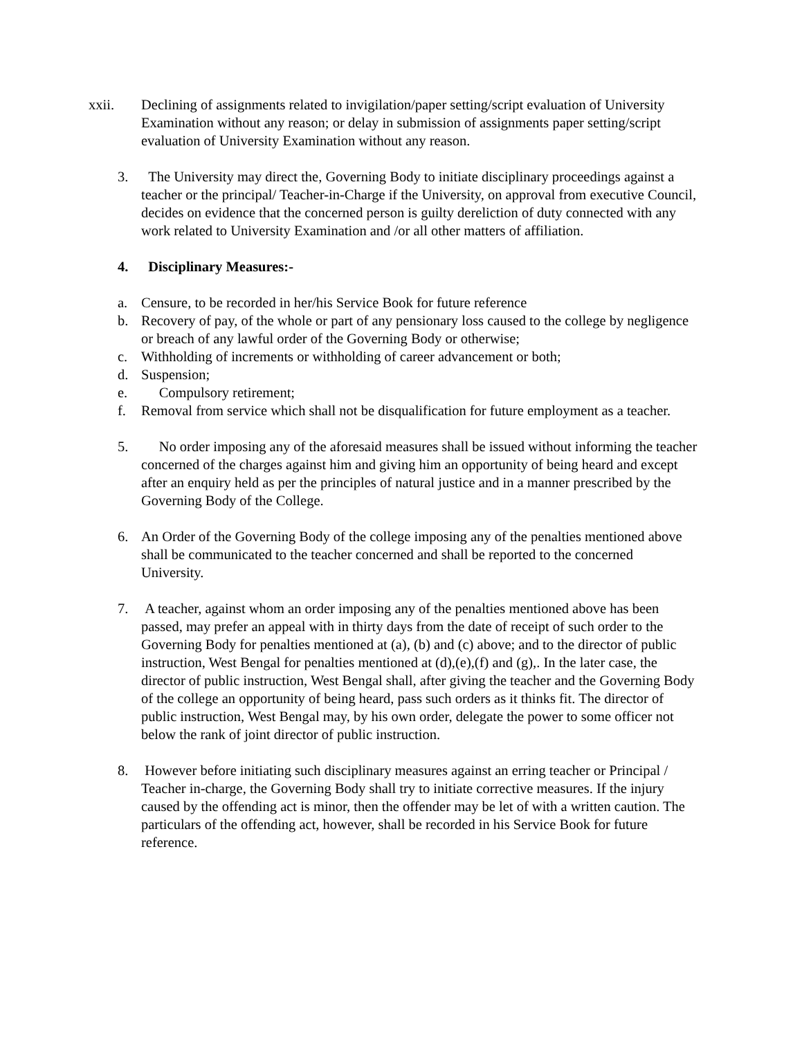xxii. Declining of assignments related to invigilation/paper setting/script evaluation of University Examination without any reason; or delay in submission of assignments paper setting/script evaluation of University Examination without any reason.
3. The University may direct the, Governing Body to initiate disciplinary proceedings against a teacher or the principal/ Teacher-in-Charge if the University, on approval from executive Council, decides on evidence that the concerned person is guilty dereliction of duty connected with any work related to University Examination and /or all other matters of affiliation.
4. Disciplinary Measures:-
a. Censure, to be recorded in her/his Service Book for future reference
b. Recovery of pay, of the whole or part of any pensionary loss caused to the college by negligence or breach of any lawful order of the Governing Body or otherwise;
c. Withholding of increments or withholding of career advancement or both;
d. Suspension;
e. Compulsory retirement;
f. Removal from service which shall not be disqualification for future employment as a teacher.
5. No order imposing any of the aforesaid measures shall be issued without informing the teacher concerned of the charges against him and giving him an opportunity of being heard and except after an enquiry held as per the principles of natural justice and in a manner prescribed by the Governing Body of the College.
6. An Order of the Governing Body of the college imposing any of the penalties mentioned above shall be communicated to the teacher concerned and shall be reported to the concerned University.
7. A teacher, against whom an order imposing any of the penalties mentioned above has been passed, may prefer an appeal with in thirty days from the date of receipt of such order to the Governing Body for penalties mentioned at (a), (b) and (c) above; and to the director of public instruction, West Bengal for penalties mentioned at (d),(e),(f) and (g),. In the later case, the director of public instruction, West Bengal shall, after giving the teacher and the Governing Body of the college an opportunity of being heard, pass such orders as it thinks fit. The director of public instruction, West Bengal may, by his own order, delegate the power to some officer not below the rank of joint director of public instruction.
8. However before initiating such disciplinary measures against an erring teacher or Principal / Teacher in-charge, the Governing Body shall try to initiate corrective measures. If the injury caused by the offending act is minor, then the offender may be let of with a written caution. The particulars of the offending act, however, shall be recorded in his Service Book for future reference.